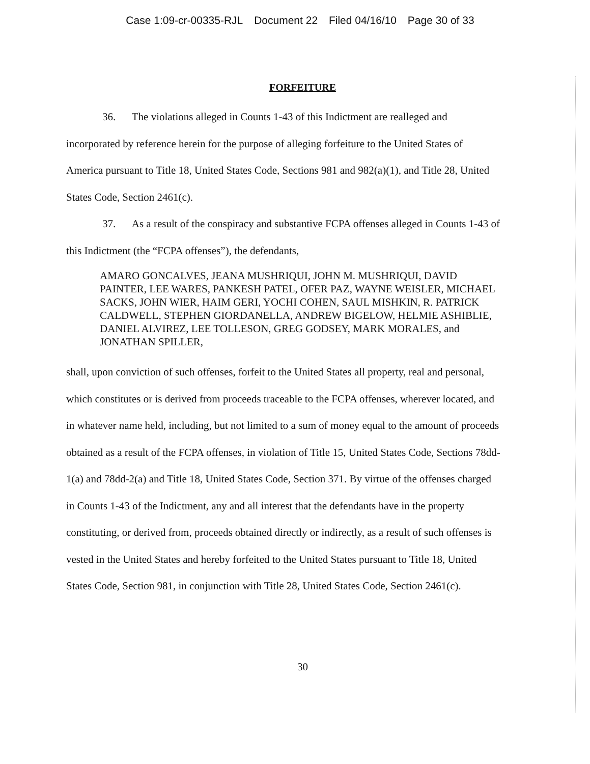Case 1:09-cr-00335-RJL Document 22 Filed 04/16/10 Page 30 of 33
FORFEITURE
36. The violations alleged in Counts 1-43 of this Indictment are realleged and incorporated by reference herein for the purpose of alleging forfeiture to the United States of America pursuant to Title 18, United States Code, Sections 981 and 982(a)(1), and Title 28, United States Code, Section 2461(c).
37. As a result of the conspiracy and substantive FCPA offenses alleged in Counts 1-43 of this Indictment (the “FCPA offenses”), the defendants,
AMARO GONCALVES, JEANA MUSHRIQUI, JOHN M. MUSHRIQUI, DAVID PAINTER, LEE WARES, PANKESH PATEL, OFER PAZ, WAYNE WEISLER, MICHAEL SACKS, JOHN WIER, HAIM GERI, YOCHI COHEN, SAUL MISHKIN, R. PATRICK CALDWELL, STEPHEN GIORDANELLA, ANDREW BIGELOW, HELMIE ASHIBLIE, DANIEL ALVIREZ, LEE TOLLESON, GREG GODSEY, MARK MORALES, and JONATHAN SPILLER,
shall, upon conviction of such offenses, forfeit to the United States all property, real and personal, which constitutes or is derived from proceeds traceable to the FCPA offenses, wherever located, and in whatever name held, including, but not limited to a sum of money equal to the amount of proceeds obtained as a result of the FCPA offenses, in violation of Title 15, United States Code, Sections 78dd-1(a) and 78dd-2(a) and Title 18, United States Code, Section 371. By virtue of the offenses charged in Counts 1-43 of the Indictment, any and all interest that the defendants have in the property constituting, or derived from, proceeds obtained directly or indirectly, as a result of such offenses is vested in the United States and hereby forfeited to the United States pursuant to Title 18, United States Code, Section 981, in conjunction with Title 28, United States Code, Section 2461(c).
30